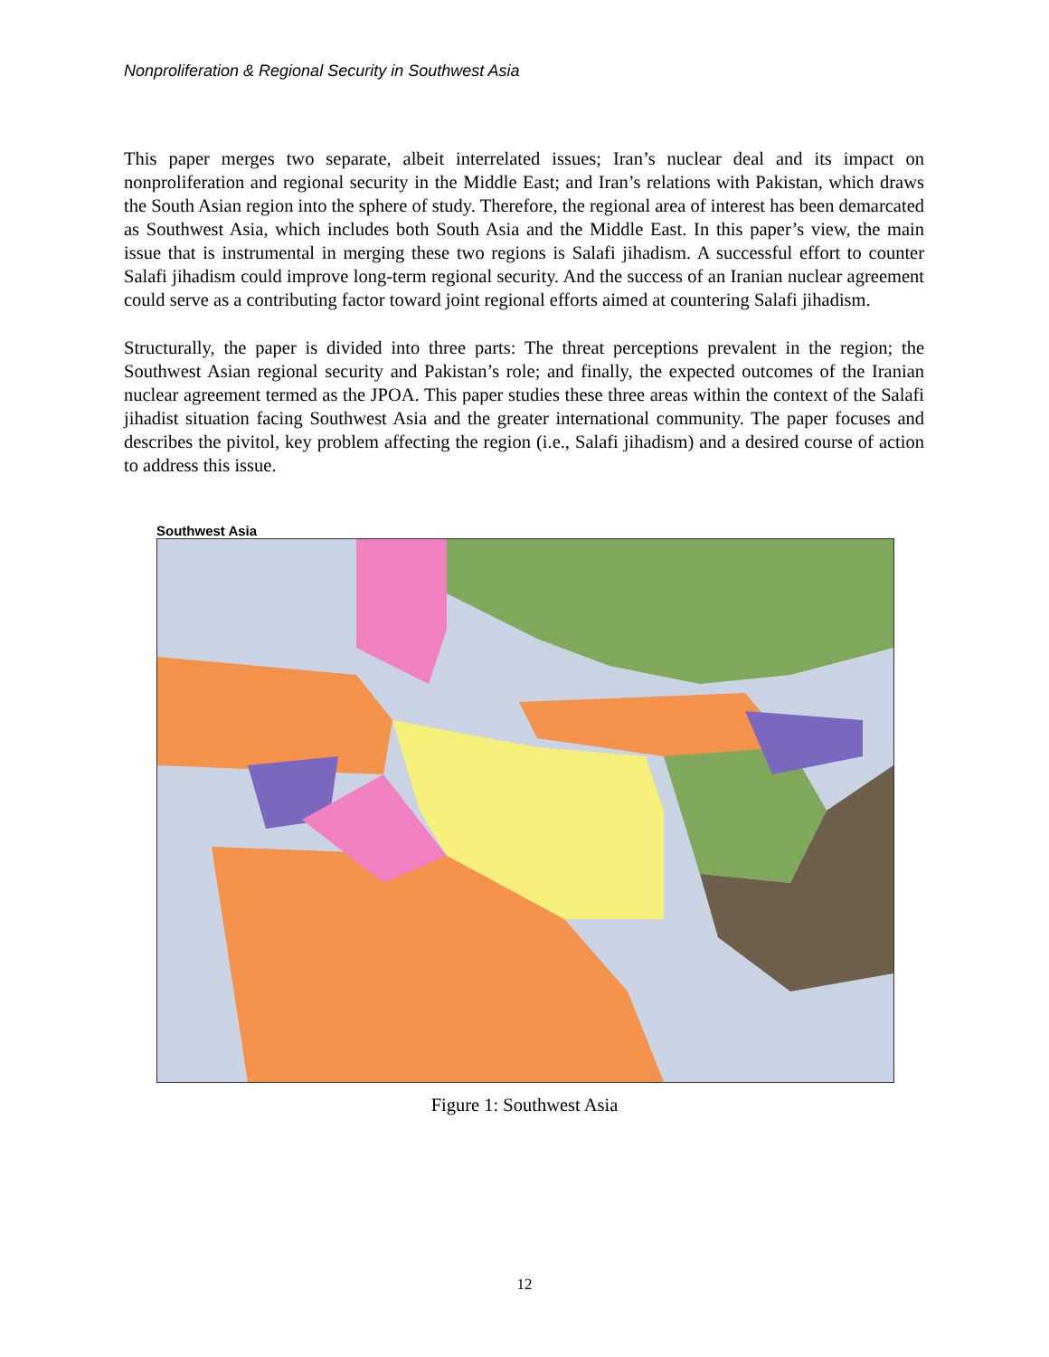Nonproliferation & Regional Security in Southwest Asia
This paper merges two separate, albeit interrelated issues; Iran’s nuclear deal and its impact on nonproliferation and regional security in the Middle East; and Iran’s relations with Pakistan, which draws the South Asian region into the sphere of study. Therefore, the regional area of interest has been demarcated as Southwest Asia, which includes both South Asia and the Middle East. In this paper’s view, the main issue that is instrumental in merging these two regions is Salafi jihadism. A successful effort to counter Salafi jihadism could improve long-term regional security. And the success of an Iranian nuclear agreement could serve as a contributing factor toward joint regional efforts aimed at countering Salafi jihadism.
Structurally, the paper is divided into three parts: The threat perceptions prevalent in the region; the Southwest Asian regional security and Pakistan’s role; and finally, the expected outcomes of the Iranian nuclear agreement termed as the JPOA. This paper studies these three areas within the context of the Salafi jihadist situation facing Southwest Asia and the greater international community. The paper focuses and describes the pivitol, key problem affecting the region (i.e., Salafi jihadism) and a desired course of action to address this issue.
Southwest Asia
Figure 1: Southwest Asia
12